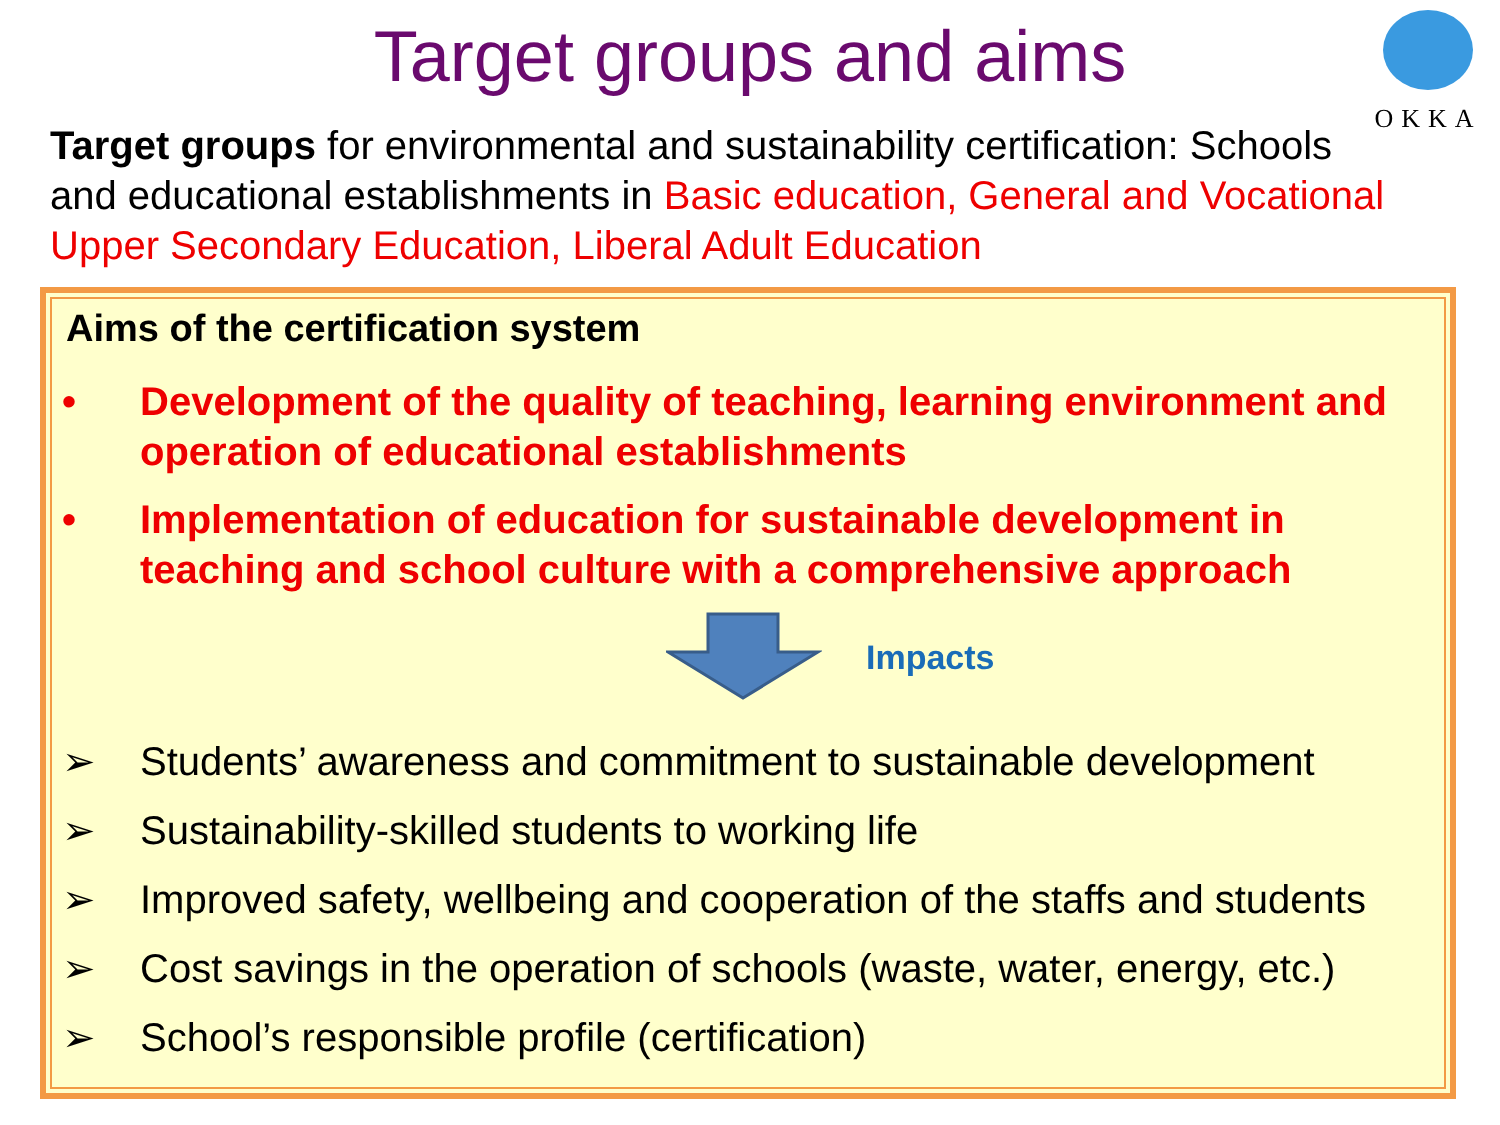Target groups and aims
OKKA
Target groups for environmental and sustainability certification: Schools and educational establishments in Basic education, General and Vocational Upper Secondary Education, Liberal Adult Education
Aims of the certification system
• Development of the quality of teaching, learning environment and operation of educational establishments
• Implementation of education for sustainable development in teaching and school culture with a comprehensive approach
Impacts
➢ Students’ awareness and commitment to sustainable development
➢ Sustainability-skilled students to working life
➢ Improved safety, wellbeing and cooperation of the staffs and students
➢ Cost savings in the operation of schools (waste, water, energy, etc.)
➢ School’s responsible profile (certification)